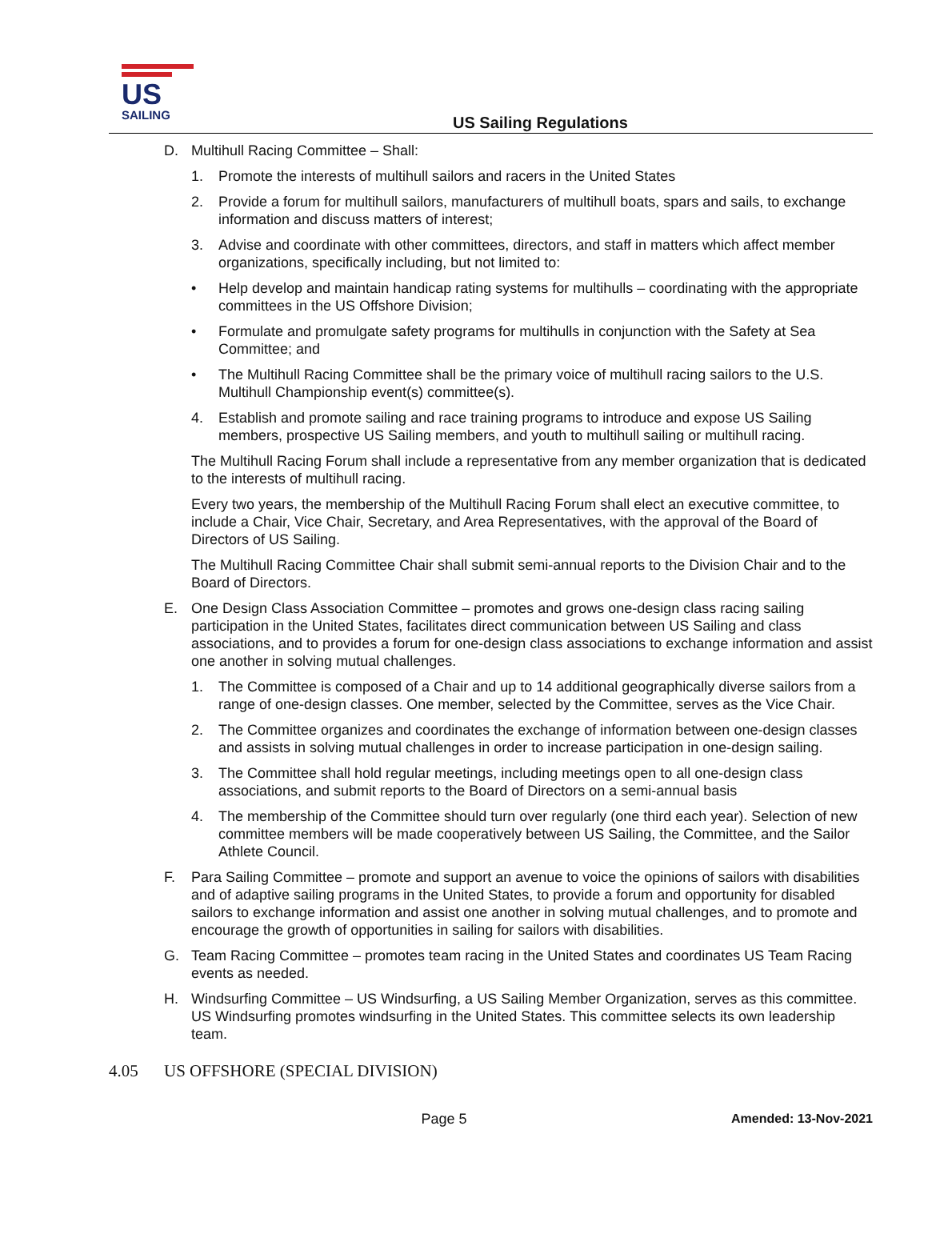US
SAILING
US Sailing Regulations
D. Multihull Racing Committee – Shall:
1. Promote the interests of multihull sailors and racers in the United States
2. Provide a forum for multihull sailors, manufacturers of multihull boats, spars and sails, to exchange information and discuss matters of interest;
3. Advise and coordinate with other committees, directors, and staff in matters which affect member organizations, specifically including, but not limited to:
• Help develop and maintain handicap rating systems for multihulls – coordinating with the appropriate committees in the US Offshore Division;
• Formulate and promulgate safety programs for multihulls in conjunction with the Safety at Sea Committee; and
• The Multihull Racing Committee shall be the primary voice of multihull racing sailors to the U.S. Multihull Championship event(s) committee(s).
4. Establish and promote sailing and race training programs to introduce and expose US Sailing members, prospective US Sailing members, and youth to multihull sailing or multihull racing.
The Multihull Racing Forum shall include a representative from any member organization that is dedicated to the interests of multihull racing.
Every two years, the membership of the Multihull Racing Forum shall elect an executive committee, to include a Chair, Vice Chair, Secretary, and Area Representatives, with the approval of the Board of Directors of US Sailing.
The Multihull Racing Committee Chair shall submit semi-annual reports to the Division Chair and to the Board of Directors.
E. One Design Class Association Committee – promotes and grows one-design class racing sailing participation in the United States, facilitates direct communication between US Sailing and class associations, and to provides a forum for one-design class associations to exchange information and assist one another in solving mutual challenges.
1. The Committee is composed of a Chair and up to 14 additional geographically diverse sailors from a range of one-design classes. One member, selected by the Committee, serves as the Vice Chair.
2. The Committee organizes and coordinates the exchange of information between one-design classes and assists in solving mutual challenges in order to increase participation in one-design sailing.
3. The Committee shall hold regular meetings, including meetings open to all one-design class associations, and submit reports to the Board of Directors on a semi-annual basis
4. The membership of the Committee should turn over regularly (one third each year). Selection of new committee members will be made cooperatively between US Sailing, the Committee, and the Sailor Athlete Council.
F. Para Sailing Committee – promote and support an avenue to voice the opinions of sailors with disabilities and of adaptive sailing programs in the United States, to provide a forum and opportunity for disabled sailors to exchange information and assist one another in solving mutual challenges, and to promote and encourage the growth of opportunities in sailing for sailors with disabilities.
G. Team Racing Committee – promotes team racing in the United States and coordinates US Team Racing events as needed.
H. Windsurfing Committee – US Windsurfing, a US Sailing Member Organization, serves as this committee. US Windsurfing promotes windsurfing in the United States. This committee selects its own leadership team.
4.05 US OFFSHORE (SPECIAL DIVISION)
Page 5 Amended: 13-Nov-2021